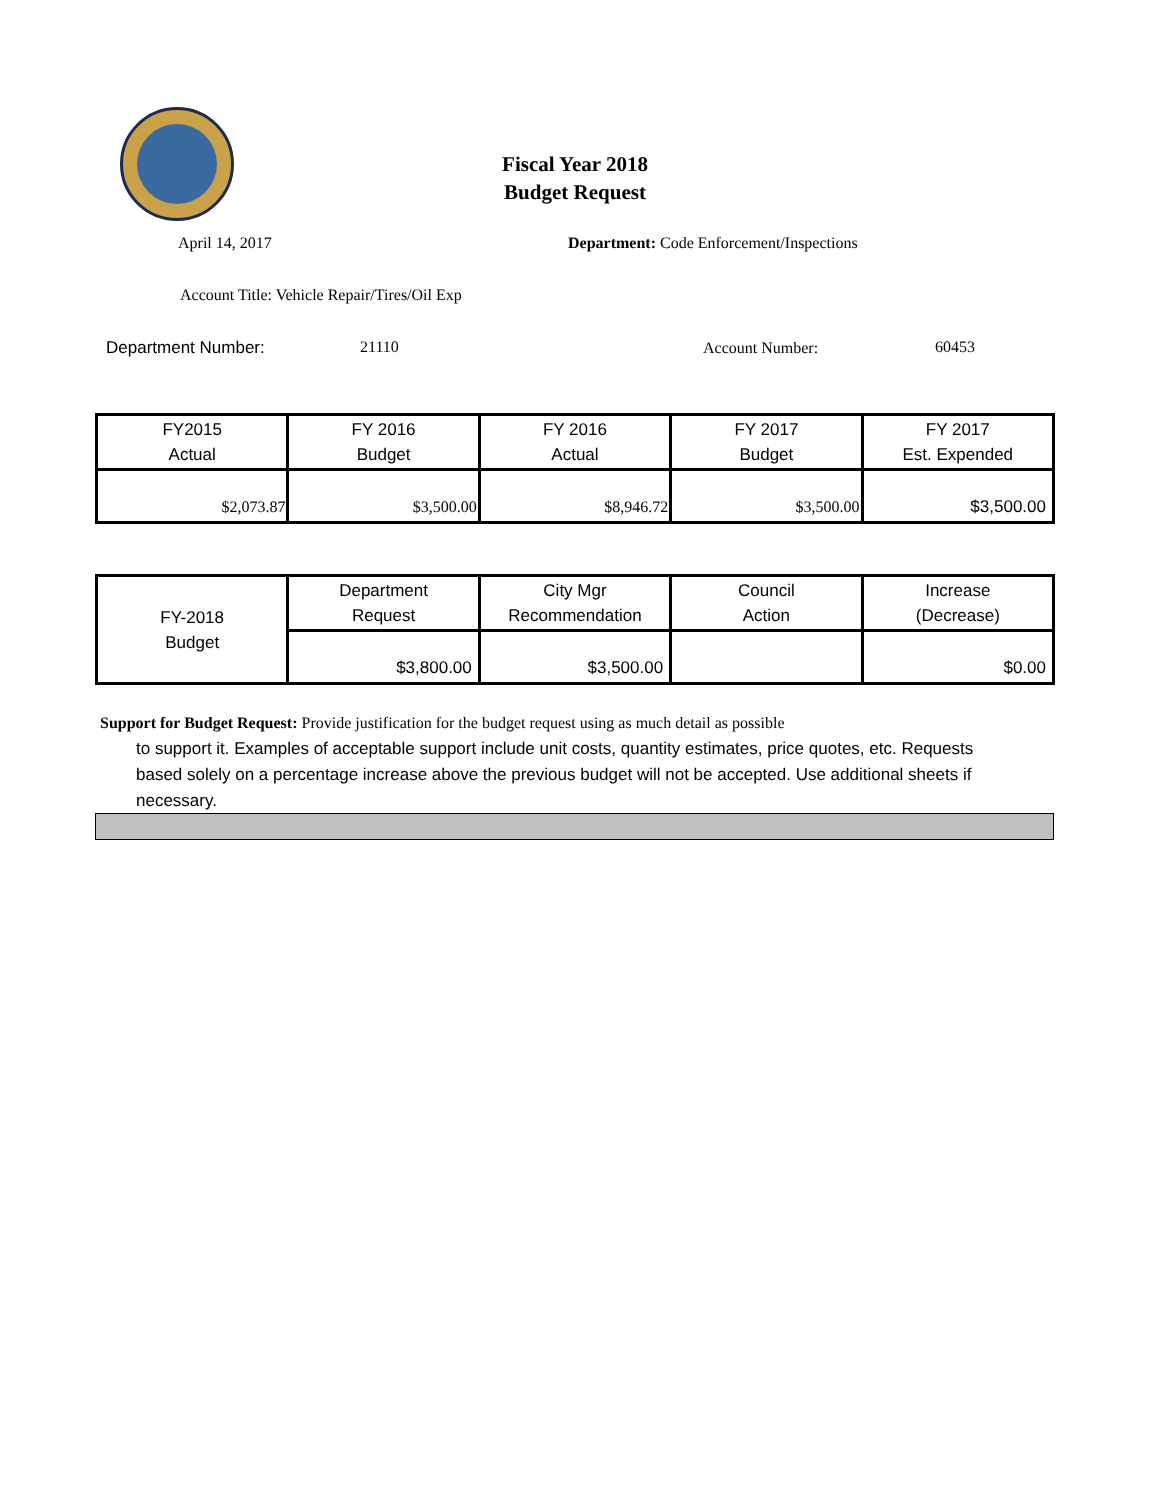Fiscal Year 2018
Budget Request
April 14, 2017
Department: Code Enforcement/Inspections
Account Title: Vehicle Repair/Tires/Oil Exp
Department Number: 21110 Account Number: 60453
| FY2015 Actual | FY 2016 Budget | FY 2016 Actual | FY 2017 Budget | FY 2017 Est. Expended |
| $2,073.87 | $3,500.00 | $8,946.72 | $3,500.00 | $3,500.00 |
| FY-2018 Budget | Department Request | City Mgr Recommendation | Council Action | Increase (Decrease) |
| | $3,800.00 | $3,500.00 | | $0.00 |
Support for Budget Request: Provide justification for the budget request using as much detail as possible
to support it. Examples of acceptable support include unit costs, quantity estimates, price quotes, etc. Requests based solely on a percentage increase above the previous budget will not be accepted. Use additional sheets if necessary.